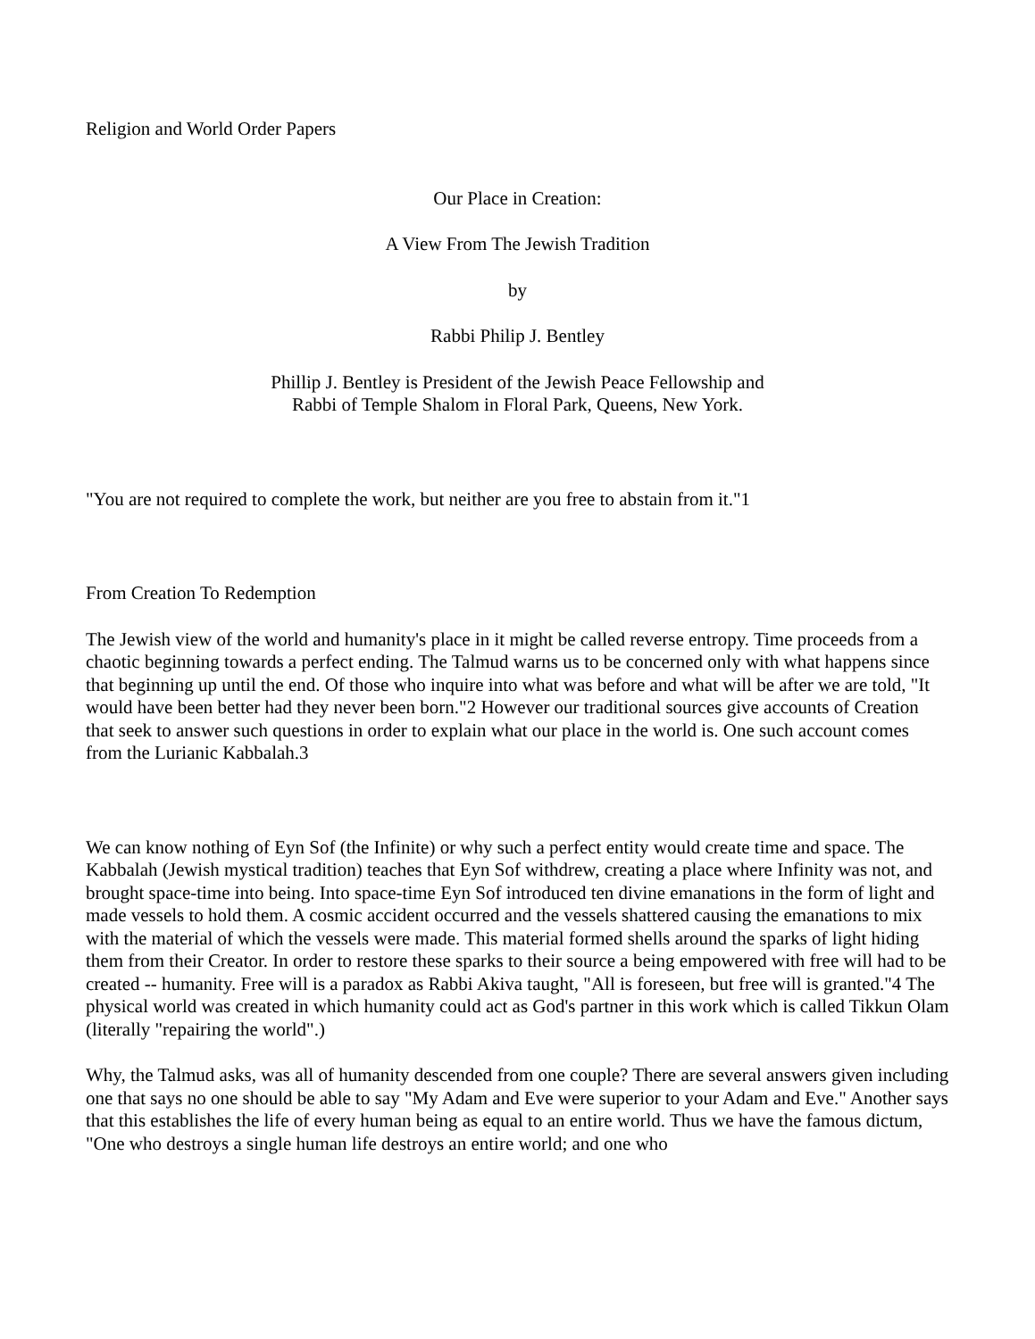Religion and World Order Papers
Our Place in Creation:
A View From The Jewish Tradition
by
Rabbi Philip J. Bentley
Phillip J. Bentley is President of the Jewish Peace Fellowship and
Rabbi of Temple Shalom in Floral Park, Queens, New York.
"You are not required to complete the work, but neither are you free to abstain from it."1
From Creation To Redemption
The Jewish view of the world and humanity's place in it might be called reverse entropy. Time proceeds from a chaotic beginning towards a perfect ending. The Talmud warns us to be concerned only with what happens since that beginning up until the end. Of those who inquire into what was before and what will be after we are told, "It would have been better had they never been born."2 However our traditional sources give accounts of Creation that seek to answer such questions in order to explain what our place in the world is. One such account comes from the Lurianic Kabbalah.3
We can know nothing of Eyn Sof (the Infinite) or why such a perfect entity would create time and space. The Kabbalah (Jewish mystical tradition) teaches that Eyn Sof withdrew, creating a place where Infinity was not, and brought space-time into being. Into space-time Eyn Sof introduced ten divine emanations in the form of light and made vessels to hold them. A cosmic accident occurred and the vessels shattered causing the emanations to mix with the material of which the vessels were made. This material formed shells around the sparks of light hiding them from their Creator. In order to restore these sparks to their source a being empowered with free will had to be created -- humanity. Free will is a paradox as Rabbi Akiva taught, "All is foreseen, but free will is granted."4 The physical world was created in which humanity could act as God's partner in this work which is called Tikkun Olam (literally "repairing the world".)
Why, the Talmud asks, was all of humanity descended from one couple? There are several answers given including one that says no one should be able to say "My Adam and Eve were superior to your Adam and Eve." Another says that this establishes the life of every human being as equal to an entire world. Thus we have the famous dictum, "One who destroys a single human life destroys an entire world; and one who